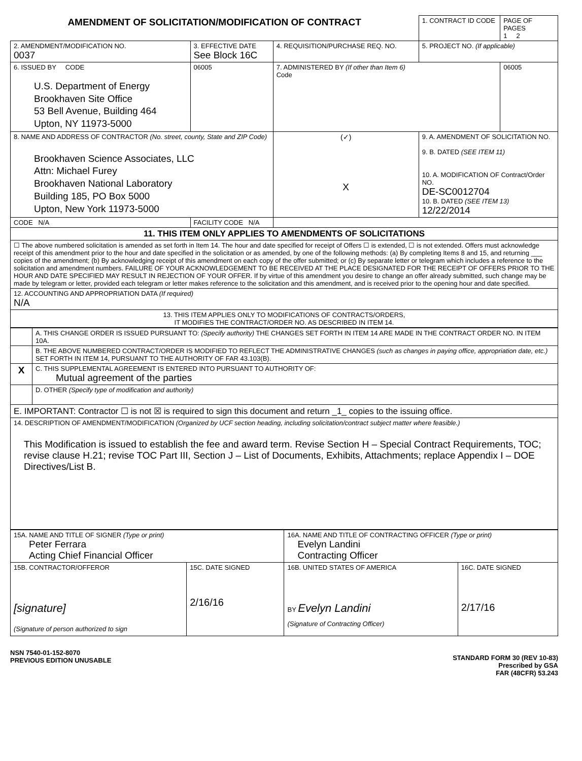| AMENDMENT OF SOLICITATION/MODIFICATION OF CONTRACT | | | 1. CONTRACT ID CODE | PAGE OF PAGES 1 2 |
| 2. AMENDMENT/MODIFICATION NO. 0037 | 3. EFFECTIVE DATE See Block 16C | 4. REQUISITION/PURCHASE REQ. NO. | 5. PROJECT NO. (If applicable) | |
| 6. ISSUED BY CODE U.S. Department of Energy Brookhaven Site Office 53 Bell Avenue, Building 464 Upton, NY 11973-5000 | 06005 | 7. ADMINISTERED BY (If other than Item 6) Code | | 06005 |
| 8. NAME AND ADDRESS OF CONTRACTOR (No. street, county, State and ZIP Code) Brookhaven Science Associates, LLC Attn: Michael Furey Brookhaven National Laboratory Building 185, PO Box 5000 Upton, New York 11973-5000 | | (✓) X | 9. A. AMENDMENT OF SOLICITATION NO. 9. B. DATED (SEE ITEM 11) 10. A. MODIFICATION OF Contract/Order NO. DE-SC0012704 10. B. DATED (SEE ITEM 13) 12/22/2014 | |
| CODE N/A | FACILITY CODE N/A | | | |
| 11. THIS ITEM ONLY APPLIES TO AMENDMENTS OF SOLICITATIONS | | | | |
| ☐ The above numbered solicitation is amended as set forth in Item 14. The hour and date specified for receipt of Offers ☐ is extended, ☐ is not extended. Offers must acknowledge receipt of this amendment prior to the hour and date specified in the solicitation or as amended, by one of the following methods: (a) By completing Items 8 and 15, and returning ___ copies of the amendment; (b) By acknowledging receipt of this amendment on each copy of the offer submitted; or (c) By separate letter or telegram which includes a reference to the solicitation and amendment numbers. FAILURE OF YOUR ACKNOWLEDGEMENT TO BE RECEIVED AT THE PLACE DESIGNATED FOR THE RECEIPT OF OFFERS PRIOR TO THE HOUR AND DATE SPECIFIED MAY RESULT IN REJECTION OF YOUR OFFER. If by virtue of this amendment you desire to change an offer already submitted, such change may be made by telegram or letter, provided each telegram or letter makes reference to the solicitation and this amendment, and is received prior to the opening hour and date specified. | | | | |
| 12. ACCOUNTING AND APPROPRIATION DATA (If required) N/A | | | | |
| 13. THIS ITEM APPLIES ONLY TO MODIFICATIONS OF CONTRACTS/ORDERS, IT MODIFIES THE CONTRACT/ORDER NO. AS DESCRIBED IN ITEM 14. | | | | |
| | A. THIS CHANGE ORDER IS ISSUED PURSUANT TO: (Specify authority) THE CHANGES SET FORTH IN ITEM 14 ARE MADE IN THE CONTRACT ORDER NO. IN ITEM 10A. |
| | B. THE ABOVE NUMBERED CONTRACT/ORDER IS MODIFIED TO REFLECT THE ADMINISTRATIVE CHANGES (such as changes in paying office, appropriation date, etc.) SET FORTH IN ITEM 14, PURSUANT TO THE AUTHORITY OF FAR 43.103(B). |
| X | C. THIS SUPPLEMENTAL AGREEMENT IS ENTERED INTO PURSUANT TO AUTHORITY OF: Mutual agreement of the parties |
| | D. OTHER (Specify type of modification and authority) |
| E. IMPORTANT: Contractor ☐ is not ☒ is required to sign this document and return _1_ copies to the issuing office. | |
| 14. DESCRIPTION OF AMENDMENT/MODIFICATION (Organized by UCF section heading, including solicitation/contract subject matter where feasible.) This Modification is issued to establish the fee and award term. Revise Section H – Special Contract Requirements, TOC; revise clause H.21; revise TOC Part III, Section J – List of Documents, Exhibits, Attachments; replace Appendix I – DOE Directives/List B. | |
| 15A. NAME AND TITLE OF SIGNER (Type or print) Peter Ferrara Acting Chief Financial Officer | | 16A. NAME AND TITLE OF CONTRACTING OFFICER (Type or print) Evelyn Landini Contracting Officer | |
| 15B. CONTRACTOR/OFFEROR [signature] (Signature of person authorized to sign | 15C. DATE SIGNED 2/16/16 | 16B. UNITED STATES OF AMERICA BY Evelyn Landini (Signature of Contracting Officer) | 16C. DATE SIGNED 2/17/16 |
NSN 7540-01-152-8070
PREVIOUS EDITION UNUSABLE
STANDARD FORM 30 (REV 10-83)
Prescribed by GSA
FAR (48CFR) 53.243